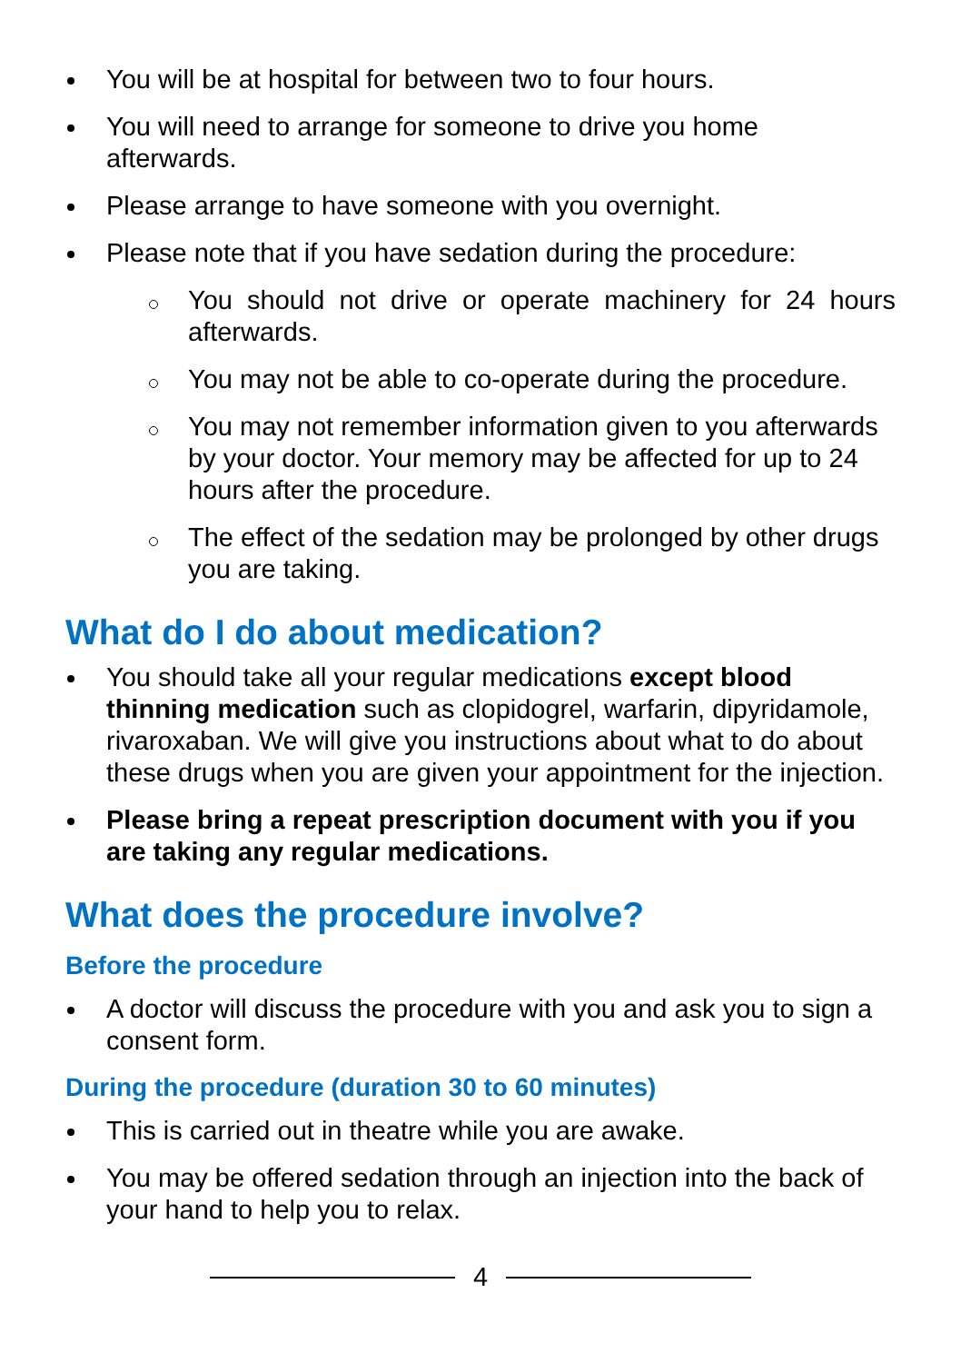You will be at hospital for between two to four hours.
You will need to arrange for someone to drive you home afterwards.
Please arrange to have someone with you overnight.
Please note that if you have sedation during the procedure:
You should not drive or operate machinery for 24 hours afterwards.
You may not be able to co-operate during the procedure.
You may not remember information given to you afterwards by your doctor. Your memory may be affected for up to 24 hours after the procedure.
The effect of the sedation may be prolonged by other drugs you are taking.
What do I do about medication?
You should take all your regular medications except blood thinning medication such as clopidogrel, warfarin, dipyridamole, rivaroxaban. We will give you instructions about what to do about these drugs when you are given your appointment for the injection.
Please bring a repeat prescription document with you if you are taking any regular medications.
What does the procedure involve?
Before the procedure
A doctor will discuss the procedure with you and ask you to sign a consent form.
During the procedure (duration 30 to 60 minutes)
This is carried out in theatre while you are awake.
You may be offered sedation through an injection into the back of your hand to help you to relax.
4